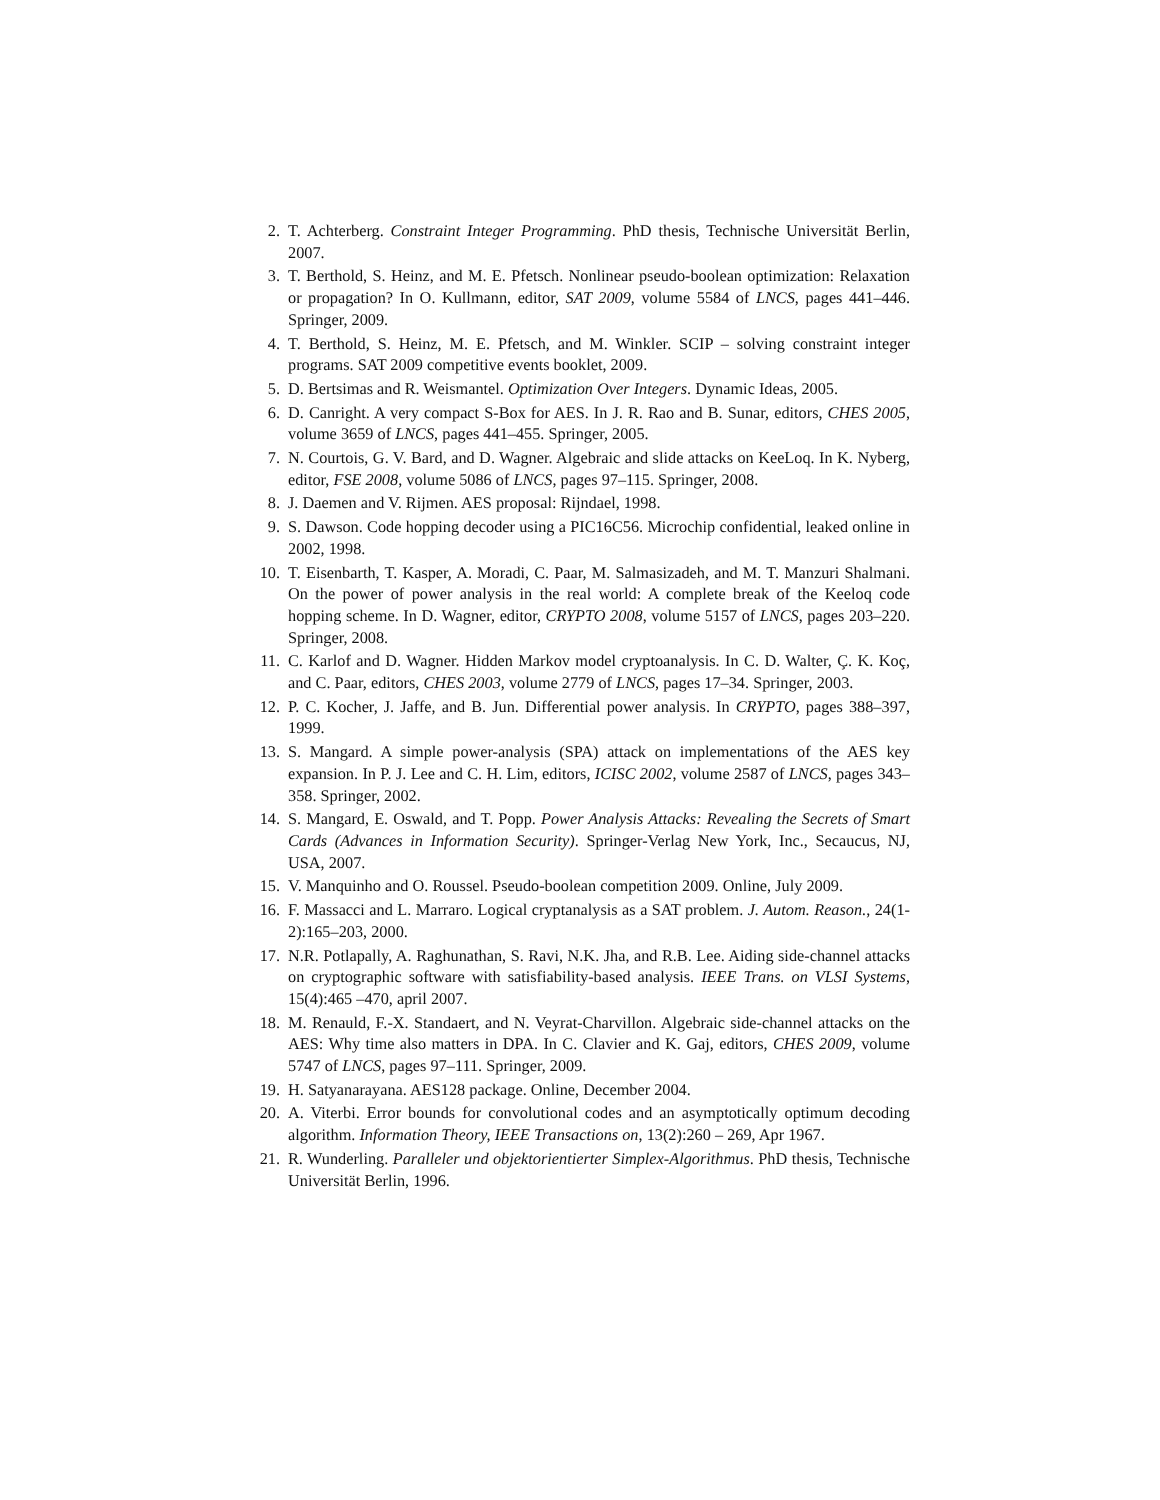2. T. Achterberg. Constraint Integer Programming. PhD thesis, Technische Universität Berlin, 2007.
3. T. Berthold, S. Heinz, and M. E. Pfetsch. Nonlinear pseudo-boolean optimization: Relaxation or propagation? In O. Kullmann, editor, SAT 2009, volume 5584 of LNCS, pages 441–446. Springer, 2009.
4. T. Berthold, S. Heinz, M. E. Pfetsch, and M. Winkler. SCIP – solving constraint integer programs. SAT 2009 competitive events booklet, 2009.
5. D. Bertsimas and R. Weismantel. Optimization Over Integers. Dynamic Ideas, 2005.
6. D. Canright. A very compact S-Box for AES. In J. R. Rao and B. Sunar, editors, CHES 2005, volume 3659 of LNCS, pages 441–455. Springer, 2005.
7. N. Courtois, G. V. Bard, and D. Wagner. Algebraic and slide attacks on KeeLoq. In K. Nyberg, editor, FSE 2008, volume 5086 of LNCS, pages 97–115. Springer, 2008.
8. J. Daemen and V. Rijmen. AES proposal: Rijndael, 1998.
9. S. Dawson. Code hopping decoder using a PIC16C56. Microchip confidential, leaked online in 2002, 1998.
10. T. Eisenbarth, T. Kasper, A. Moradi, C. Paar, M. Salmasizadeh, and M. T. Manzuri Shalmani. On the power of power analysis in the real world: A complete break of the Keeloq code hopping scheme. In D. Wagner, editor, CRYPTO 2008, volume 5157 of LNCS, pages 203–220. Springer, 2008.
11. C. Karlof and D. Wagner. Hidden Markov model cryptoanalysis. In C. D. Walter, Ç. K. Koç, and C. Paar, editors, CHES 2003, volume 2779 of LNCS, pages 17–34. Springer, 2003.
12. P. C. Kocher, J. Jaffe, and B. Jun. Differential power analysis. In CRYPTO, pages 388–397, 1999.
13. S. Mangard. A simple power-analysis (SPA) attack on implementations of the AES key expansion. In P. J. Lee and C. H. Lim, editors, ICISC 2002, volume 2587 of LNCS, pages 343–358. Springer, 2002.
14. S. Mangard, E. Oswald, and T. Popp. Power Analysis Attacks: Revealing the Secrets of Smart Cards (Advances in Information Security). Springer-Verlag New York, Inc., Secaucus, NJ, USA, 2007.
15. V. Manquinho and O. Roussel. Pseudo-boolean competition 2009. Online, July 2009.
16. F. Massacci and L. Marraro. Logical cryptanalysis as a SAT problem. J. Autom. Reason., 24(1-2):165–203, 2000.
17. N.R. Potlapally, A. Raghunathan, S. Ravi, N.K. Jha, and R.B. Lee. Aiding side-channel attacks on cryptographic software with satisfiability-based analysis. IEEE Trans. on VLSI Systems, 15(4):465 –470, april 2007.
18. M. Renauld, F.-X. Standaert, and N. Veyrat-Charvillon. Algebraic side-channel attacks on the AES: Why time also matters in DPA. In C. Clavier and K. Gaj, editors, CHES 2009, volume 5747 of LNCS, pages 97–111. Springer, 2009.
19. H. Satyanarayana. AES128 package. Online, December 2004.
20. A. Viterbi. Error bounds for convolutional codes and an asymptotically optimum decoding algorithm. Information Theory, IEEE Transactions on, 13(2):260 – 269, Apr 1967.
21. R. Wunderling. Paralleler und objektorientierter Simplex-Algorithmus. PhD thesis, Technische Universität Berlin, 1996.